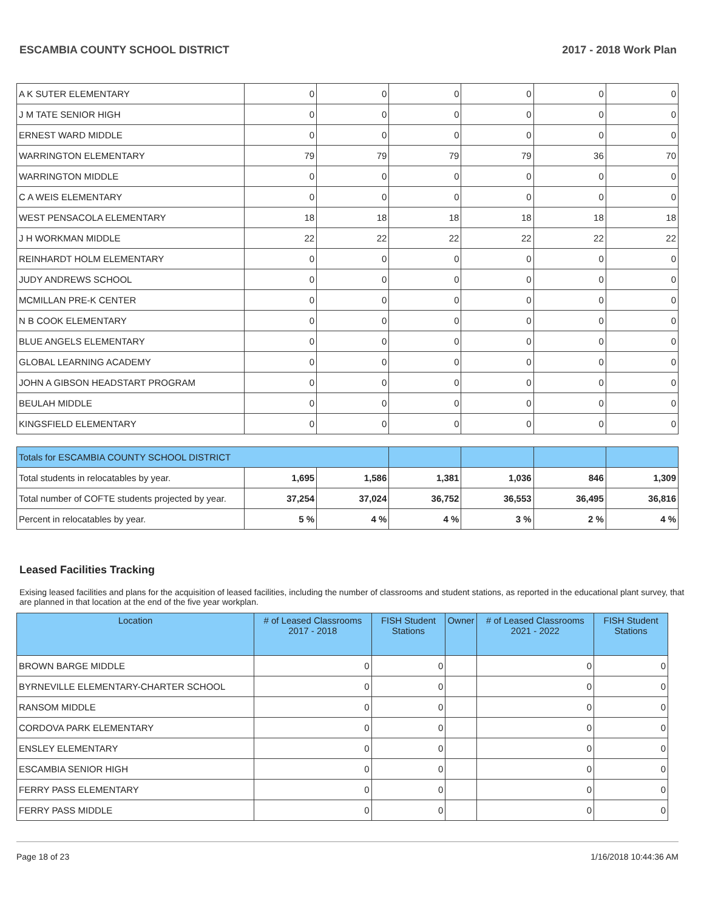ESCAMBIA COUNTY SCHOOL DISTRICT 2017 - 2018 Work Plan
| A K SUTER ELEMENTARY | 0 | 0 | 0 | 0 | 0 | 0 |
| J M TATE SENIOR HIGH | 0 | 0 | 0 | 0 | 0 | 0 |
| ERNEST WARD MIDDLE | 0 | 0 | 0 | 0 | 0 | 0 |
| WARRINGTON ELEMENTARY | 79 | 79 | 79 | 79 | 36 | 70 |
| WARRINGTON MIDDLE | 0 | 0 | 0 | 0 | 0 | 0 |
| C A WEIS ELEMENTARY | 0 | 0 | 0 | 0 | 0 | 0 |
| WEST PENSACOLA ELEMENTARY | 18 | 18 | 18 | 18 | 18 | 18 |
| J H WORKMAN MIDDLE | 22 | 22 | 22 | 22 | 22 | 22 |
| REINHARDT HOLM ELEMENTARY | 0 | 0 | 0 | 0 | 0 | 0 |
| JUDY ANDREWS SCHOOL | 0 | 0 | 0 | 0 | 0 | 0 |
| MCMILLAN PRE-K CENTER | 0 | 0 | 0 | 0 | 0 | 0 |
| N B COOK ELEMENTARY | 0 | 0 | 0 | 0 | 0 | 0 |
| BLUE ANGELS ELEMENTARY | 0 | 0 | 0 | 0 | 0 | 0 |
| GLOBAL LEARNING ACADEMY | 0 | 0 | 0 | 0 | 0 | 0 |
| JOHN A GIBSON HEADSTART PROGRAM | 0 | 0 | 0 | 0 | 0 | 0 |
| BEULAH MIDDLE | 0 | 0 | 0 | 0 | 0 | 0 |
| KINGSFIELD ELEMENTARY | 0 | 0 | 0 | 0 | 0 | 0 |
| Totals for ESCAMBIA COUNTY SCHOOL DISTRICT | | | | | | |
| Total students in relocatables by year. | 1,695 | 1,586 | 1,381 | 1,036 | 846 | 1,309 |
| Total number of COFTE students projected by year. | 37,254 | 37,024 | 36,752 | 36,553 | 36,495 | 36,816 |
| Percent in relocatables by year. | 5 % | 4 % | 4 % | 3 % | 2 % | 4 % |
Leased Facilities Tracking
Exising leased facilities and plans for the acquisition of leased facilities, including the number of classrooms and student stations, as reported in the educational plant survey, that are planned in that location at the end of the five year workplan.
| Location | # of Leased Classrooms 2017 - 2018 | FISH Student Stations | Owner | # of Leased Classrooms 2021 - 2022 | FISH Student Stations |
| --- | --- | --- | --- | --- | --- |
| BROWN BARGE MIDDLE | 0 | 0 | | 0 | 0 |
| BYRNEVILLE ELEMENTARY-CHARTER SCHOOL | 0 | 0 | | 0 | 0 |
| RANSOM MIDDLE | 0 | 0 | | 0 | 0 |
| CORDOVA PARK ELEMENTARY | 0 | 0 | | 0 | 0 |
| ENSLEY ELEMENTARY | 0 | 0 | | 0 | 0 |
| ESCAMBIA SENIOR HIGH | 0 | 0 | | 0 | 0 |
| FERRY PASS ELEMENTARY | 0 | 0 | | 0 | 0 |
| FERRY PASS MIDDLE | 0 | 0 | | 0 | 0 |
Page 18 of 23 1/16/2018 10:44:36 AM